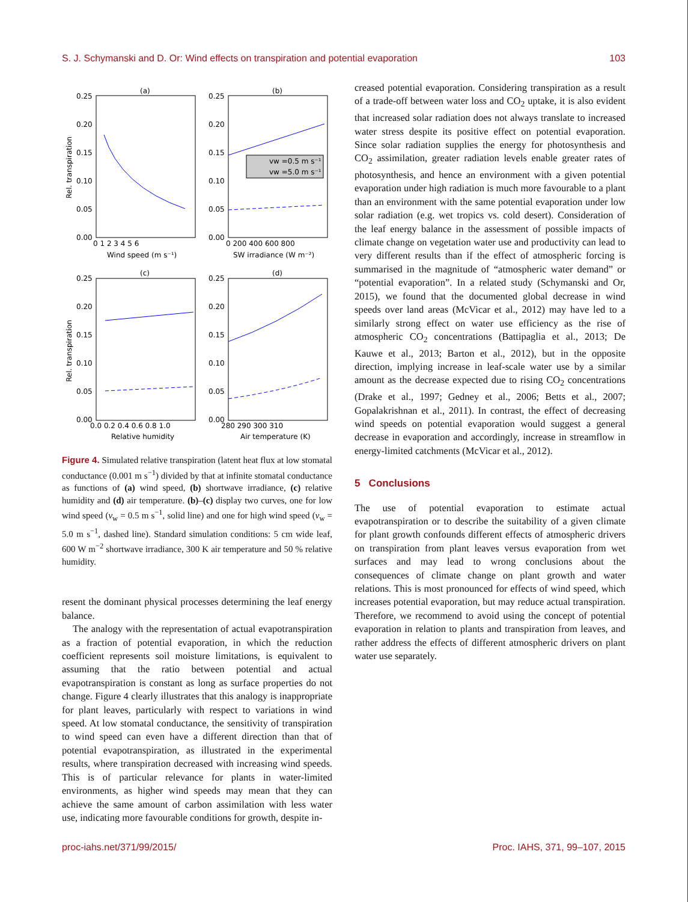S. J. Schymanski and D. Or: Wind effects on transpiration and potential evaporation 103
vw =0.5 m s⁻¹
vw =5.0 m s⁻¹
(a)
(b)
(c)
(d)
0.25
0.20
0.15
0.10
0.05
0.00
0.25
0.20
0.15
0.10
0.05
0.00
0.25
0.20
0.15
0.10
0.05
0.00
0.25
0.20
0.15
0.10
0.05
0.00
0 1 2 3 4 5 6
0 200 400 600 800
0.0 0.2 0.4 0.6 0.8 1.0
280 290 300 310
Wind speed (m s⁻¹)
SW irradiance (W m⁻²)
Relative humidity
Air temperature (K)
Rel. transpiration
Rel. transpiration
Figure 4. Simulated relative transpiration (latent heat flux at low stomatal conductance (0.001 m s<sup>−1</sup>) divided by that at infinite stomatal conductance as functions of (a) wind speed, (b) shortwave irradiance, (c) relative humidity and (d) air temperature. (b)–(c) display two curves, one for low wind speed (v<sub>w</sub> = 0.5 m s<sup>−1</sup>, solid line) and one for high wind speed (v<sub>w</sub> = 5.0 m s<sup>−1</sup>, dashed line). Standard simulation conditions: 5 cm wide leaf, 600 W m<sup>−2</sup> shortwave irradiance, 300 K air temperature and 50 % relative humidity.
resent the dominant physical processes determining the leaf energy balance.
The analogy with the representation of actual evapotranspiration as a fraction of potential evaporation, in which the reduction coefficient represents soil moisture limitations, is equivalent to assuming that the ratio between potential and actual evapotranspiration is constant as long as surface properties do not change. Figure 4 clearly illustrates that this analogy is inappropriate for plant leaves, particularly with respect to variations in wind speed. At low stomatal conductance, the sensitivity of transpiration to wind speed can even have a different direction than that of potential evapotranspiration, as illustrated in the experimental results, where transpiration decreased with increasing wind speeds. This is of particular relevance for plants in water-limited environments, as higher wind speeds may mean that they can achieve the same amount of carbon assimilation with less water use, indicating more favourable conditions for growth, despite in-
creased potential evaporation. Considering transpiration as a result of a trade-off between water loss and CO<sub>2</sub> uptake, it is also evident that increased solar radiation does not always translate to increased water stress despite its positive effect on potential evaporation. Since solar radiation supplies the energy for photosynthesis and CO<sub>2</sub> assimilation, greater radiation levels enable greater rates of photosynthesis, and hence an environment with a given potential evaporation under high radiation is much more favourable to a plant than an environment with the same potential evaporation under low solar radiation (e.g. wet tropics vs. cold desert). Consideration of the leaf energy balance in the assessment of possible impacts of climate change on vegetation water use and productivity can lead to very different results than if the effect of atmospheric forcing is summarised in the magnitude of “atmospheric water demand” or “potential evaporation”. In a related study (Schymanski and Or, 2015), we found that the documented global decrease in wind speeds over land areas (McVicar et al., 2012) may have led to a similarly strong effect on water use efficiency as the rise of atmospheric CO<sub>2</sub> concentrations (Battipaglia et al., 2013; De Kauwe et al., 2013; Barton et al., 2012), but in the opposite direction, implying increase in leaf-scale water use by a similar amount as the decrease expected due to rising CO<sub>2</sub> concentrations (Drake et al., 1997; Gedney et al., 2006; Betts et al., 2007; Gopalakrishnan et al., 2011). In contrast, the effect of decreasing wind speeds on potential evaporation would suggest a general decrease in evaporation and accordingly, increase in streamflow in energy-limited catchments (McVicar et al., 2012).
5 Conclusions
The use of potential evaporation to estimate actual evapotranspiration or to describe the suitability of a given climate for plant growth confounds different effects of atmospheric drivers on transpiration from plant leaves versus evaporation from wet surfaces and may lead to wrong conclusions about the consequences of climate change on plant growth and water relations. This is most pronounced for effects of wind speed, which increases potential evaporation, but may reduce actual transpiration. Therefore, we recommend to avoid using the concept of potential evaporation in relation to plants and transpiration from leaves, and rather address the effects of different atmospheric drivers on plant water use separately.
proc-iahs.net/371/99/2015/ Proc. IAHS, 371, 99–107, 2015